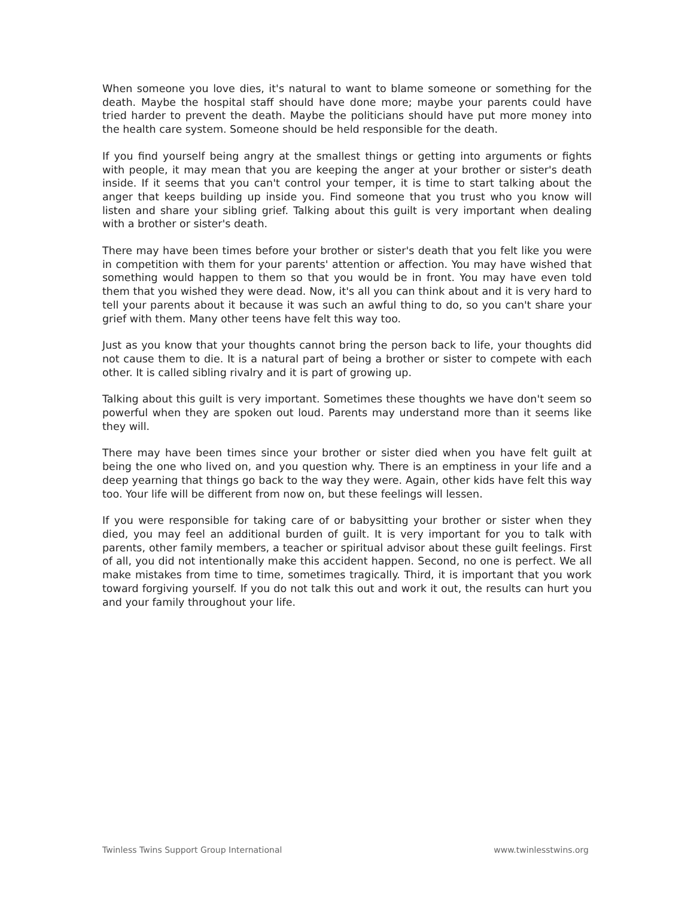When someone you love dies, it's natural to want to blame someone or something for the death. Maybe the hospital staff should have done more; maybe your parents could have tried harder to prevent the death. Maybe the politicians should have put more money into the health care system. Someone should be held responsible for the death.
If you find yourself being angry at the smallest things or getting into arguments or fights with people, it may mean that you are keeping the anger at your brother or sister's death inside. If it seems that you can't control your temper, it is time to start talking about the anger that keeps building up inside you. Find someone that you trust who you know will listen and share your sibling grief. Talking about this guilt is very important when dealing with a brother or sister's death.
There may have been times before your brother or sister's death that you felt like you were in competition with them for your parents' attention or affection. You may have wished that something would happen to them so that you would be in front. You may have even told them that you wished they were dead. Now, it's all you can think about and it is very hard to tell your parents about it because it was such an awful thing to do, so you can't share your grief with them. Many other teens have felt this way too.
Just as you know that your thoughts cannot bring the person back to life, your thoughts did not cause them to die. It is a natural part of being a brother or sister to compete with each other. It is called sibling rivalry and it is part of growing up.
Talking about this guilt is very important. Sometimes these thoughts we have don't seem so powerful when they are spoken out loud. Parents may understand more than it seems like they will.
There may have been times since your brother or sister died when you have felt guilt at being the one who lived on, and you question why. There is an emptiness in your life and a deep yearning that things go back to the way they were. Again, other kids have felt this way too. Your life will be different from now on, but these feelings will lessen.
If you were responsible for taking care of or babysitting your brother or sister when they died, you may feel an additional burden of guilt. It is very important for you to talk with parents, other family members, a teacher or spiritual advisor about these guilt feelings. First of all, you did not intentionally make this accident happen. Second, no one is perfect. We all make mistakes from time to time, sometimes tragically. Third, it is important that you work toward forgiving yourself. If you do not talk this out and work it out, the results can hurt you and your family throughout your life.
Twinless Twins Support Group International www.twinlesstwins.org